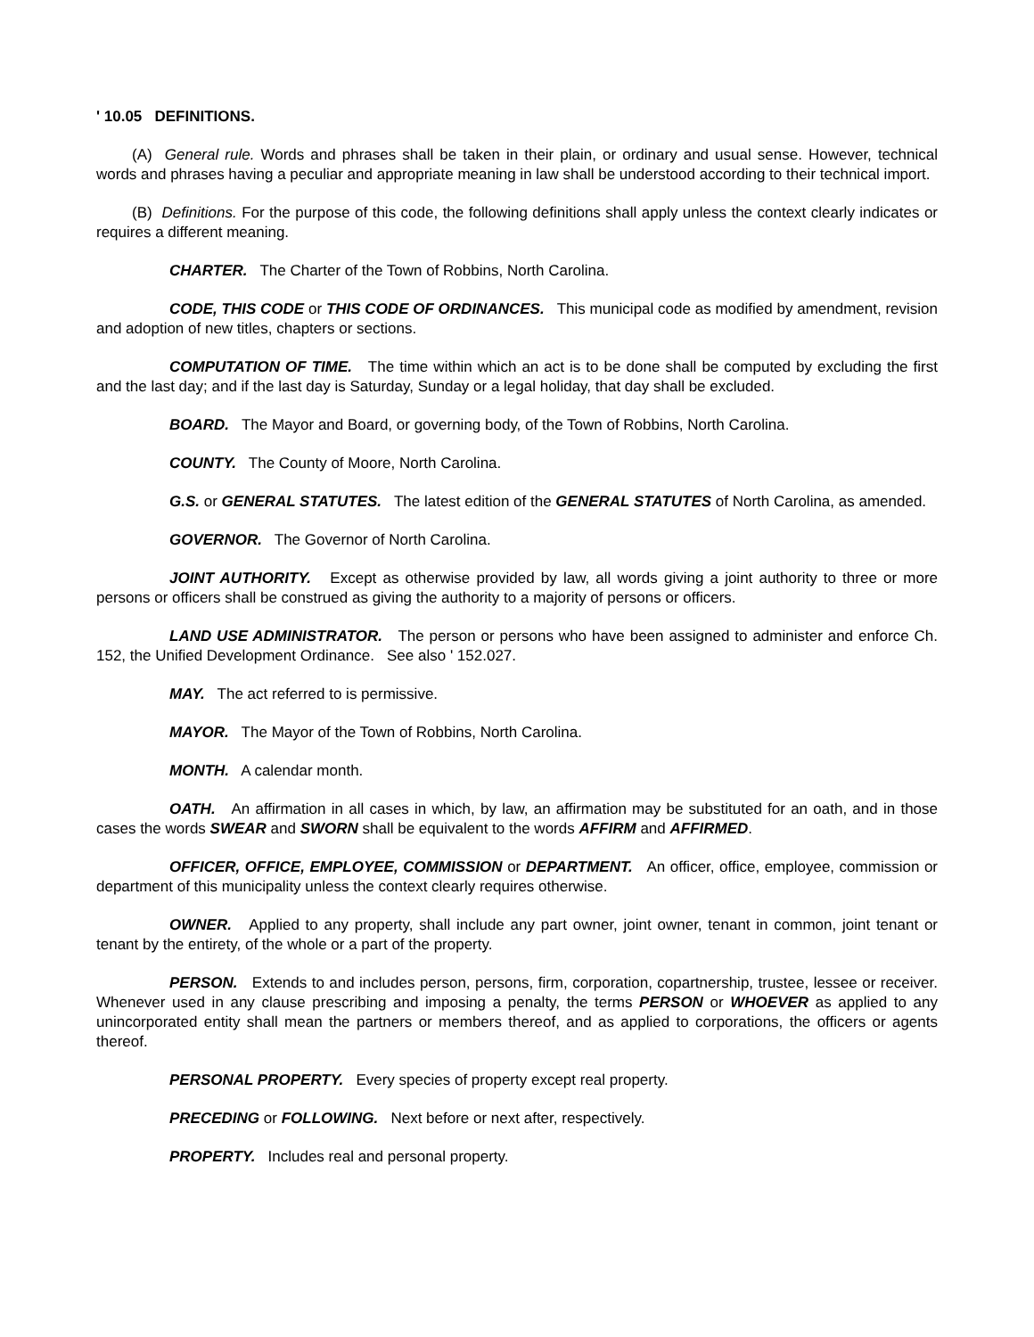' 10.05 DEFINITIONS.
(A) General rule. Words and phrases shall be taken in their plain, or ordinary and usual sense. However, technical words and phrases having a peculiar and appropriate meaning in law shall be understood according to their technical import.
(B) Definitions. For the purpose of this code, the following definitions shall apply unless the context clearly indicates or requires a different meaning.
CHARTER. The Charter of the Town of Robbins, North Carolina.
CODE, THIS CODE or THIS CODE OF ORDINANCES. This municipal code as modified by amendment, revision and adoption of new titles, chapters or sections.
COMPUTATION OF TIME. The time within which an act is to be done shall be computed by excluding the first and the last day; and if the last day is Saturday, Sunday or a legal holiday, that day shall be excluded.
BOARD. The Mayor and Board, or governing body, of the Town of Robbins, North Carolina.
COUNTY. The County of Moore, North Carolina.
G.S. or GENERAL STATUTES. The latest edition of the GENERAL STATUTES of North Carolina, as amended.
GOVERNOR. The Governor of North Carolina.
JOINT AUTHORITY. Except as otherwise provided by law, all words giving a joint authority to three or more persons or officers shall be construed as giving the authority to a majority of persons or officers.
LAND USE ADMINISTRATOR. The person or persons who have been assigned to administer and enforce Ch. 152, the Unified Development Ordinance. See also ' 152.027.
MAY. The act referred to is permissive.
MAYOR. The Mayor of the Town of Robbins, North Carolina.
MONTH. A calendar month.
OATH. An affirmation in all cases in which, by law, an affirmation may be substituted for an oath, and in those cases the words SWEAR and SWORN shall be equivalent to the words AFFIRM and AFFIRMED.
OFFICER, OFFICE, EMPLOYEE, COMMISSION or DEPARTMENT. An officer, office, employee, commission or department of this municipality unless the context clearly requires otherwise.
OWNER. Applied to any property, shall include any part owner, joint owner, tenant in common, joint tenant or tenant by the entirety, of the whole or a part of the property.
PERSON. Extends to and includes person, persons, firm, corporation, copartnership, trustee, lessee or receiver. Whenever used in any clause prescribing and imposing a penalty, the terms PERSON or WHOEVER as applied to any unincorporated entity shall mean the partners or members thereof, and as applied to corporations, the officers or agents thereof.
PERSONAL PROPERTY. Every species of property except real property.
PRECEDING or FOLLOWING. Next before or next after, respectively.
PROPERTY. Includes real and personal property.